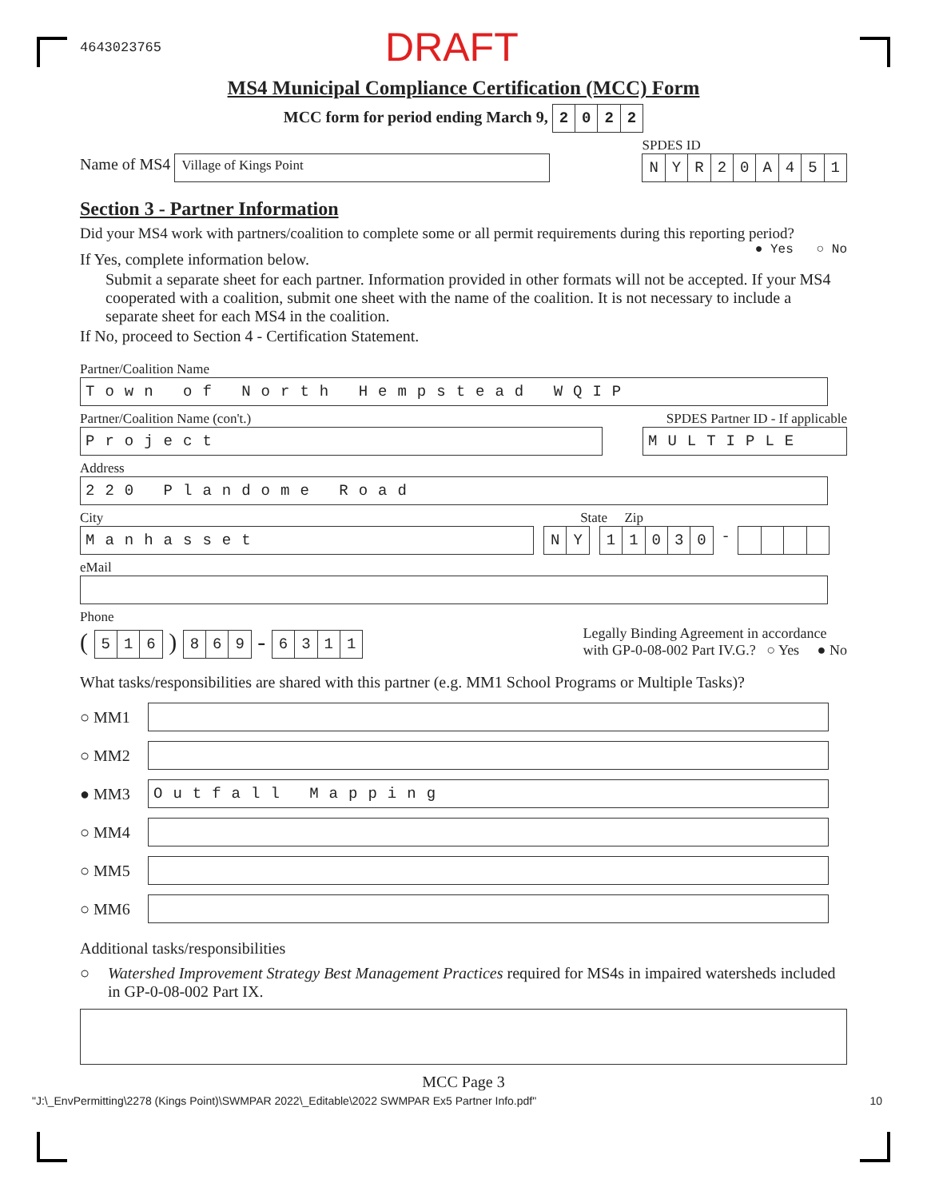4643023765 DRAFT
MS4 Municipal Compliance Certification (MCC) Form
MCC form for period ending March 9, 2022
Name of MS4 Village of Kings Point
SPDES ID
NYR 20 A 451
Section 3 - Partner Information
Did your MS4 work with partners/coalition to complete some or all permit requirements during this reporting period? ● Yes ○ No
If Yes, complete information below.
Submit a separate sheet for each partner. Information provided in other formats will not be accepted. If your MS4 cooperated with a coalition, submit one sheet with the name of the coalition. It is not necessary to include a separate sheet for each MS4 in the coalition.
If No, proceed to Section 4 - Certification Statement.
Partner/Coalition Name
Town of North Hempstead WQIP
Partner/Coalition Name (con't.) SPDES Partner ID - If applicable
Project
MULTIPLE
Address
220 Plandome Road
City State Zip
Manhasset NY 11030 -
eMail
Phone
( 516 ) 869 - 6311
Legally Binding Agreement in accordance
with GP-0-08-002 Part IV.G.? ○ Yes ● No
What tasks/responsibilities are shared with this partner (e.g. MM1 School Programs or Multiple Tasks)?
○ MM1
○ MM2
● MM3 Outfall Mapping
○ MM4
○ MM5
○ MM6
Additional tasks/responsibilities
○ Watershed Improvement Strategy Best Management Practices required for MS4s in impaired watersheds included in GP-0-08-002 Part IX.
MCC Page 3
"J:\_EnvPermitting\2278 (Kings Point)\SWMPAR 2022\_Editable\2022 SWMPAR Ex5 Partner Info.pdf" 10